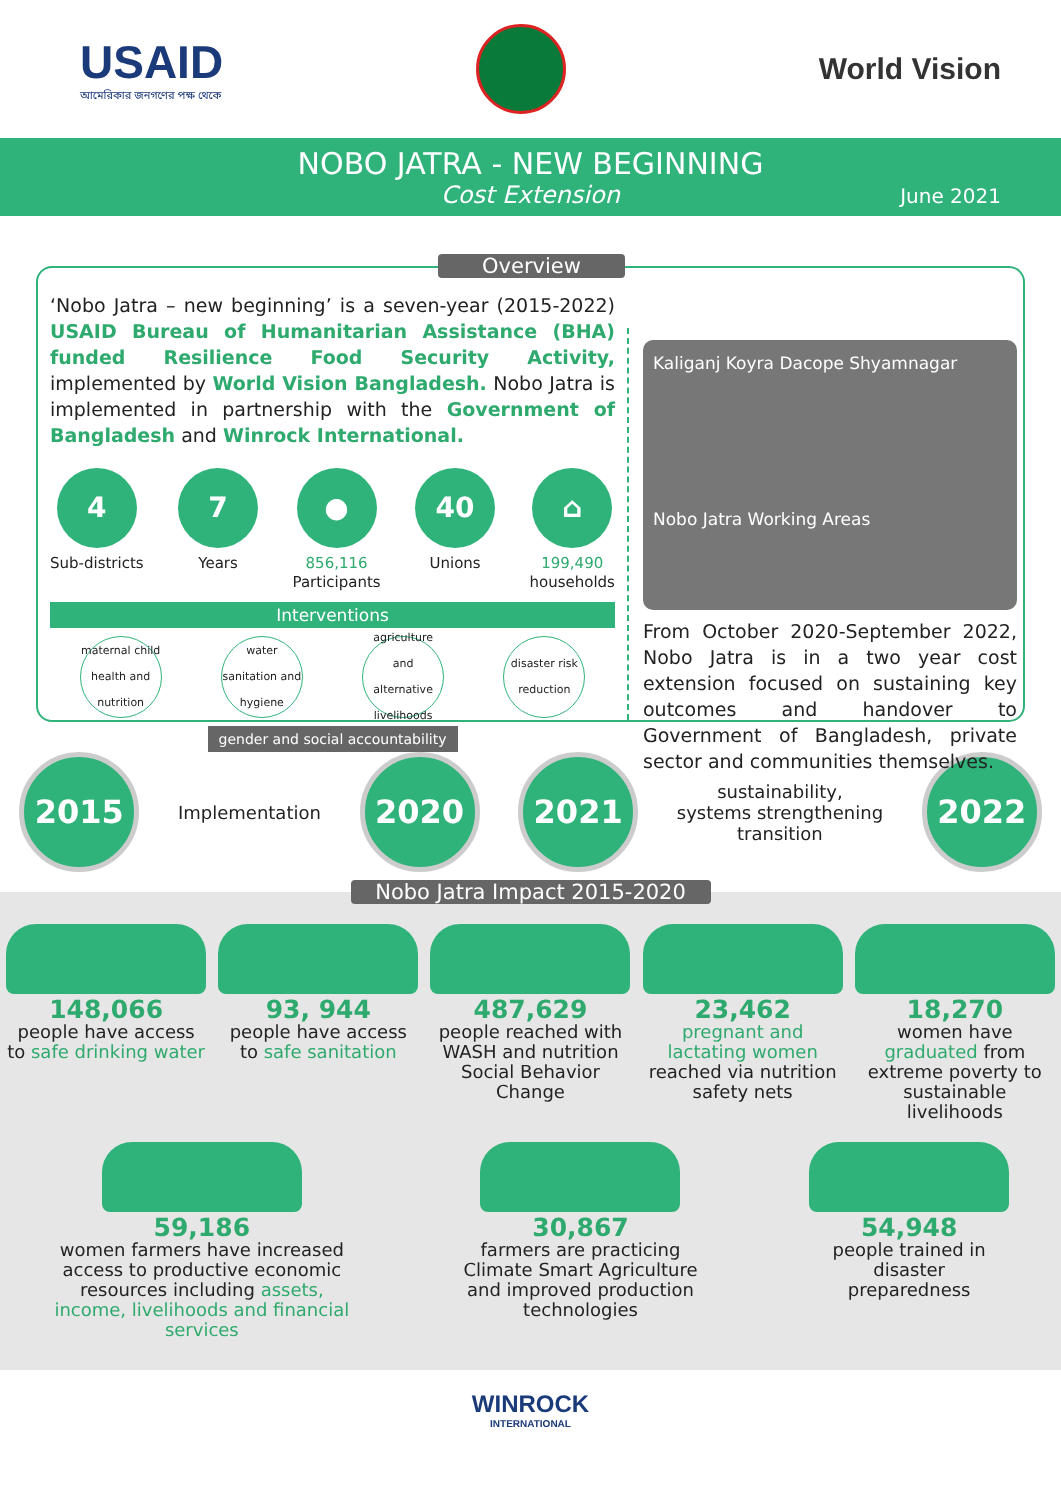USAID
আমেরিকার জনগণের পক্ষ থেকে
World Vision
NOBO JATRA - NEW BEGINNING
Cost Extension
June 2021
Overview
‘Nobo Jatra – new beginning’ is a seven-year (2015-2022) USAID Bureau of Humanitarian Assistance (BHA) funded Resilience Food Security Activity, implemented by World Vision Bangladesh. Nobo Jatra is implemented in partnership with the Government of Bangladesh and Winrock International.
4
Sub-districts
7
Years
●
856,116
Participants
40
Unions
⌂
199,490
households
Interventions
maternal child health and nutrition
water sanitation and hygiene
agriculture and alternative livelihoods
disaster risk reduction
gender and social accountability
Kaliganj Koyra Dacope Shyamnagar
Nobo Jatra Working Areas
From October 2020-September 2022, Nobo Jatra is in a two year cost extension focused on sustaining key outcomes and handover to Government of Bangladesh, private sector and communities themselves.
2015
Implementation
2020 2021
sustainability,
systems strengthening
transition
2022
Nobo Jatra Impact 2015-2020
148,066
people have access to safe drinking water
93, 944
people have access to safe sanitation
487,629
people reached with WASH and nutrition Social Behavior Change
23,462
pregnant and lactating women reached via nutrition safety nets
18,270
women have graduated from extreme poverty to sustainable livelihoods
59,186
women farmers have increased access to productive economic resources including assets, income, livelihoods and financial services
30,867
farmers are practicing Climate Smart Agriculture and improved production technologies
54,948
people trained in disaster preparedness
WINROCK
INTERNATIONAL